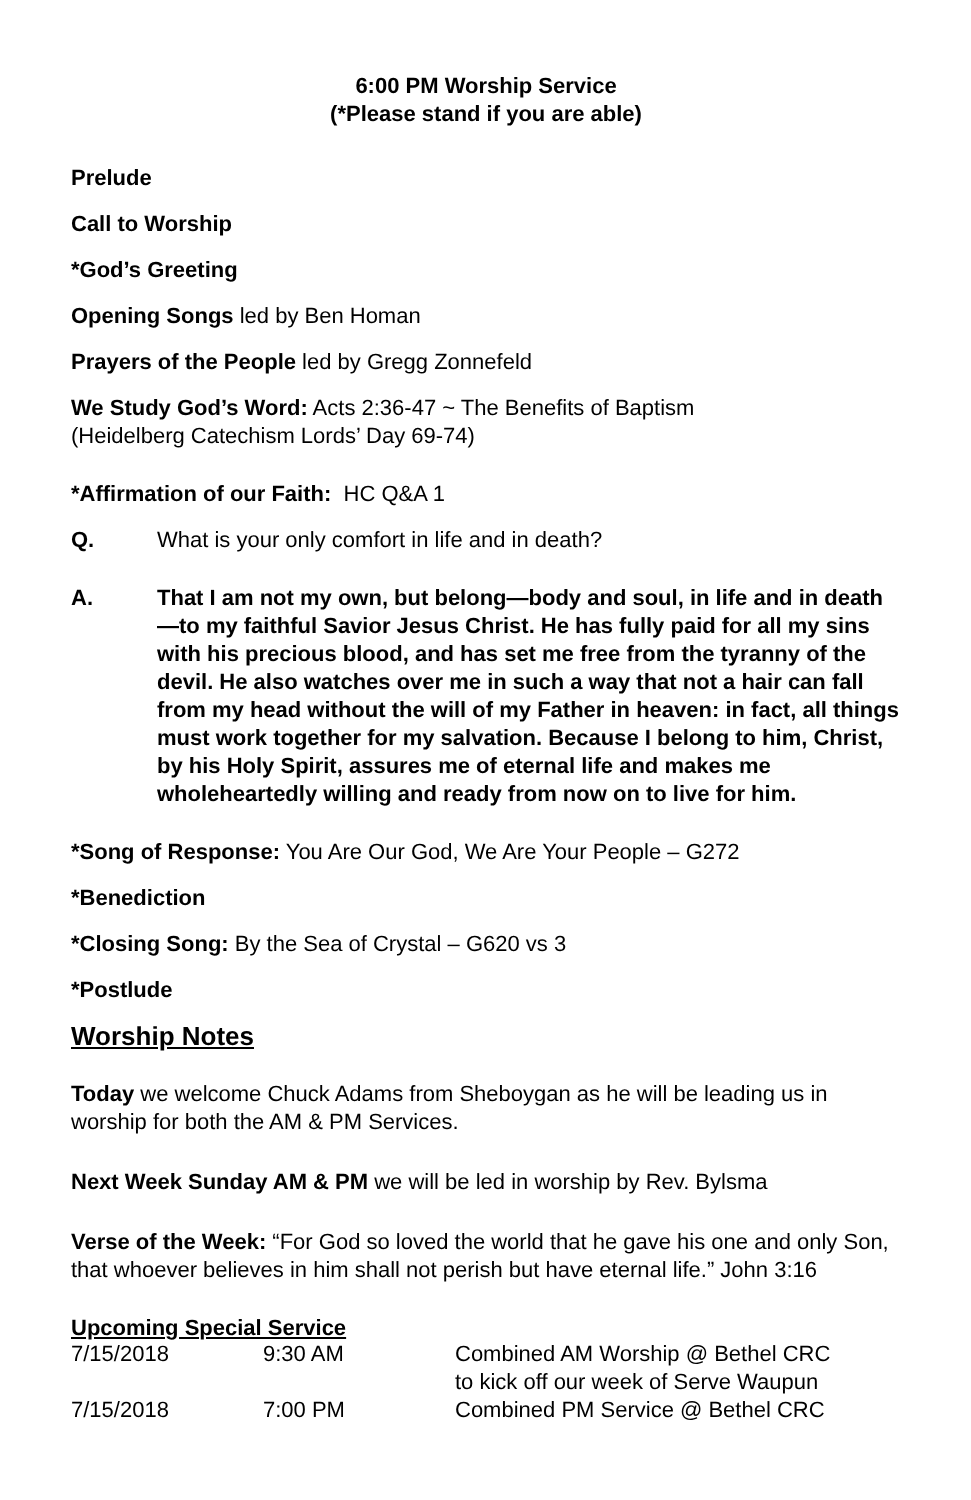6:00 PM Worship Service
(*Please stand if you are able)
Prelude
Call to Worship
*God’s Greeting
Opening Songs led by Ben Homan
Prayers of the People led by Gregg Zonnefeld
We Study God’s Word: Acts 2:36-47 ~ The Benefits of Baptism
(Heidelberg Catechism Lords’ Day 69-74)
*Affirmation of our Faith: HC Q&A 1
Q. What is your only comfort in life and in death?
A. That I am not my own, but belong—body and soul, in life and in death—to my faithful Savior Jesus Christ. He has fully paid for all my sins with his precious blood, and has set me free from the tyranny of the devil. He also watches over me in such a way that not a hair can fall from my head without the will of my Father in heaven: in fact, all things must work together for my salvation. Because I belong to him, Christ, by his Holy Spirit, assures me of eternal life and makes me wholeheartedly willing and ready from now on to live for him.
*Song of Response: You Are Our God, We Are Your People – G272
*Benediction
*Closing Song: By the Sea of Crystal – G620 vs 3
*Postlude
Worship Notes
Today we welcome Chuck Adams from Sheboygan as he will be leading us in worship for both the AM & PM Services.
Next Week Sunday AM & PM we will be led in worship by Rev. Bylsma
Verse of the Week: “For God so loved the world that he gave his one and only Son, that whoever believes in him shall not perish but have eternal life.” John 3:16
Upcoming Special Service
| 7/15/2018 | 9:30 AM | Combined AM Worship @ Bethel CRC to kick off our week of Serve Waupun |
| 7/15/2018 | 7:00 PM | Combined PM Service @ Bethel CRC |